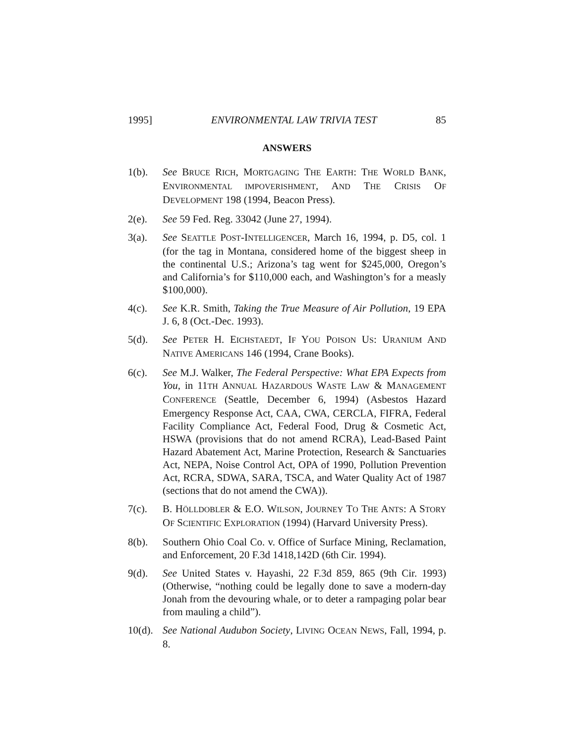1995] ENVIRONMENTAL LAW TRIVIA TEST 85
ANSWERS
1(b). See BRUCE RICH, MORTGAGING THE EARTH: THE WORLD BANK, ENVIRONMENTAL IMPOVERISHMENT, AND THE CRISIS OF DEVELOPMENT 198 (1994, Beacon Press).
2(e). See 59 Fed. Reg. 33042 (June 27, 1994).
3(a). See SEATTLE POST-INTELLIGENCER, March 16, 1994, p. D5, col. 1 (for the tag in Montana, considered home of the biggest sheep in the continental U.S.; Arizona’s tag went for $245,000, Oregon’s and California’s for $110,000 each, and Washington’s for a measly $100,000).
4(c). See K.R. Smith, Taking the True Measure of Air Pollution, 19 EPA J. 6, 8 (Oct.-Dec. 1993).
5(d). See PETER H. EICHSTAEDT, IF YOU POISON US: URANIUM AND NATIVE AMERICANS 146 (1994, Crane Books).
6(c). See M.J. Walker, The Federal Perspective: What EPA Expects from You, in 11TH ANNUAL HAZARDOUS WASTE LAW & MANAGEMENT CONFERENCE (Seattle, December 6, 1994) (Asbestos Hazard Emergency Response Act, CAA, CWA, CERCLA, FIFRA, Federal Facility Compliance Act, Federal Food, Drug & Cosmetic Act, HSWA (provisions that do not amend RCRA), Lead-Based Paint Hazard Abatement Act, Marine Protection, Research & Sanctuaries Act, NEPA, Noise Control Act, OPA of 1990, Pollution Prevention Act, RCRA, SDWA, SARA, TSCA, and Water Quality Act of 1987 (sections that do not amend the CWA)).
7(c). B. HÖLLDOBLER & E.O. WILSON, JOURNEY TO THE ANTS: A STORY OF SCIENTIFIC EXPLORATION (1994) (Harvard University Press).
8(b). Southern Ohio Coal Co. v. Office of Surface Mining, Reclamation, and Enforcement, 20 F.3d 1418,142D (6th Cir. 1994).
9(d). See United States v. Hayashi, 22 F.3d 859, 865 (9th Cir. 1993) (Otherwise, “nothing could be legally done to save a modern-day Jonah from the devouring whale, or to deter a rampaging polar bear from mauling a child”).
10(d).
See National Audubon Society, LIVING OCEAN NEWS, Fall, 1994, p. 8.